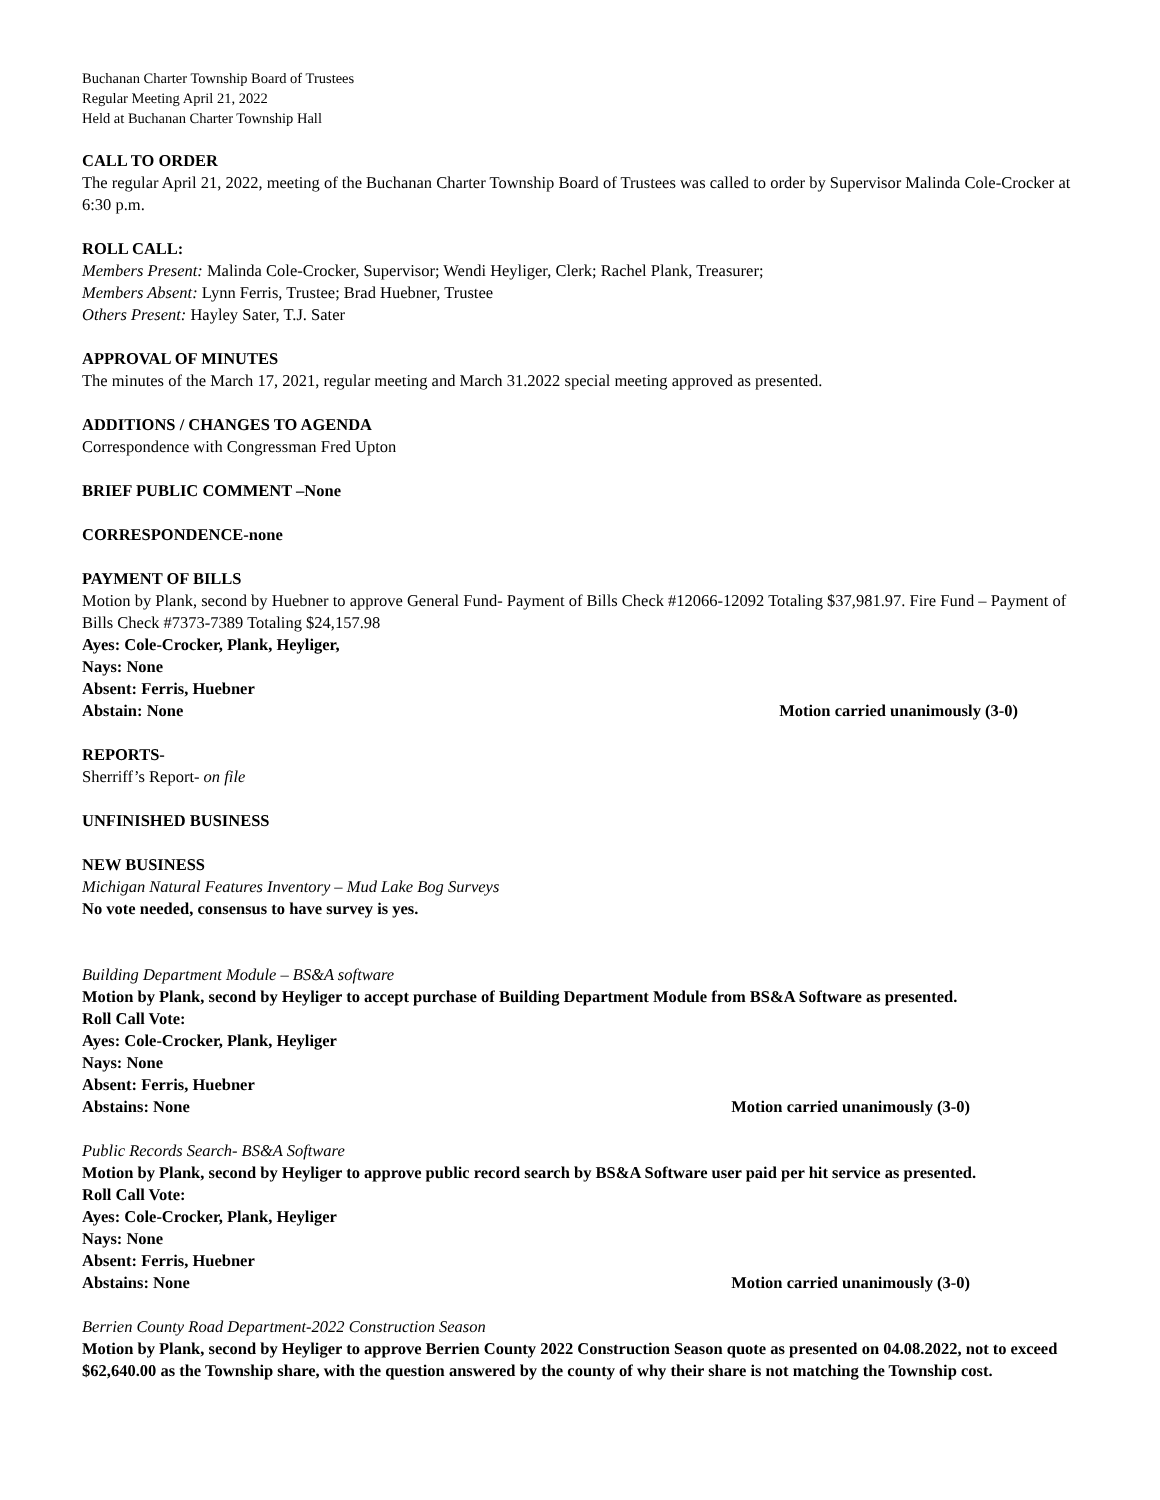Buchanan Charter Township Board of Trustees
Regular Meeting April 21, 2022
Held at Buchanan Charter Township Hall
CALL TO ORDER
The regular April 21, 2022, meeting of the Buchanan Charter Township Board of Trustees was called to order by Supervisor Malinda Cole-Crocker at 6:30 p.m.
ROLL CALL:
Members Present: Malinda Cole-Crocker, Supervisor; Wendi Heyliger, Clerk; Rachel Plank, Treasurer;
Members Absent: Lynn Ferris, Trustee; Brad Huebner, Trustee
Others Present: Hayley Sater, T.J. Sater
APPROVAL OF MINUTES
The minutes of the March 17, 2021, regular meeting and March 31.2022 special meeting approved as presented.
ADDITIONS / CHANGES TO AGENDA
Correspondence with Congressman Fred Upton
BRIEF PUBLIC COMMENT –None
CORRESPONDENCE-none
PAYMENT OF BILLS
Motion by Plank, second by Huebner to approve General Fund- Payment of Bills Check #12066-12092 Totaling $37,981.97. Fire Fund – Payment of Bills Check #7373-7389 Totaling $24,157.98
Ayes: Cole-Crocker, Plank, Heyliger,
Nays: None
Absent: Ferris, Huebner
Abstain: None Motion carried unanimously (3-0)
REPORTS-
Sherriff’s Report- on file
UNFINISHED BUSINESS
NEW BUSINESS
Michigan Natural Features Inventory – Mud Lake Bog Surveys
No vote needed, consensus to have survey is yes.
Building Department Module – BS&A software
Motion by Plank, second by Heyliger to accept purchase of Building Department Module from BS&A Software as presented.
Roll Call Vote:
Ayes: Cole-Crocker, Plank, Heyliger
Nays: None
Absent: Ferris, Huebner
Abstains: None Motion carried unanimously (3-0)
Public Records Search- BS&A Software
Motion by Plank, second by Heyliger to approve public record search by BS&A Software user paid per hit service as presented.
Roll Call Vote:
Ayes: Cole-Crocker, Plank, Heyliger
Nays: None
Absent: Ferris, Huebner
Abstains: None Motion carried unanimously (3-0)
Berrien County Road Department-2022 Construction Season
Motion by Plank, second by Heyliger to approve Berrien County 2022 Construction Season quote as presented on 04.08.2022, not to exceed $62,640.00 as the Township share, with the question answered by the county of why their share is not matching the Township cost.